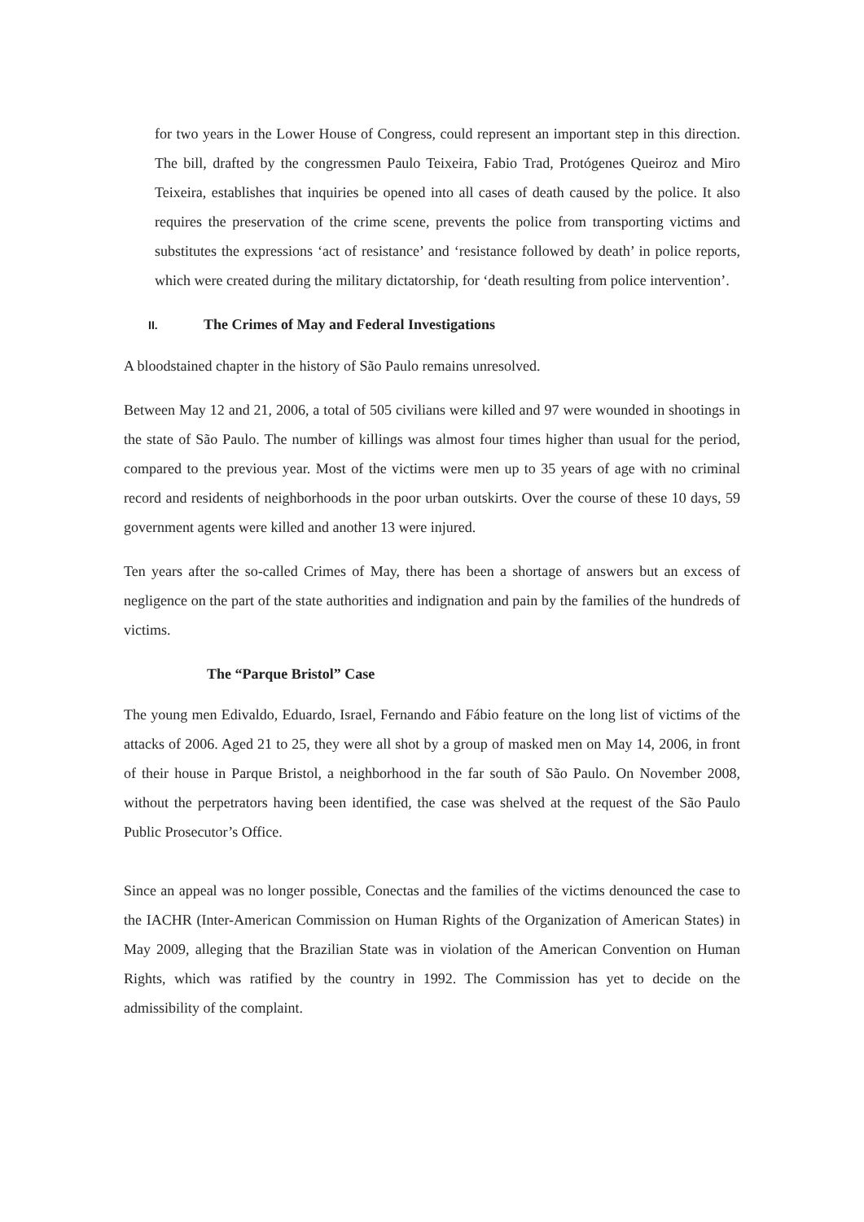for two years in the Lower House of Congress, could represent an important step in this direction. The bill, drafted by the congressmen Paulo Teixeira, Fabio Trad, Protógenes Queiroz and Miro Teixeira, establishes that inquiries be opened into all cases of death caused by the police. It also requires the preservation of the crime scene, prevents the police from transporting victims and substitutes the expressions ‘act of resistance’ and ‘resistance followed by death’ in police reports, which were created during the military dictatorship, for ‘death resulting from police intervention’.
II. The Crimes of May and Federal Investigations
A bloodstained chapter in the history of São Paulo remains unresolved.
Between May 12 and 21, 2006, a total of 505 civilians were killed and 97 were wounded in shootings in the state of São Paulo. The number of killings was almost four times higher than usual for the period, compared to the previous year. Most of the victims were men up to 35 years of age with no criminal record and residents of neighborhoods in the poor urban outskirts. Over the course of these 10 days, 59 government agents were killed and another 13 were injured.
Ten years after the so-called Crimes of May, there has been a shortage of answers but an excess of negligence on the part of the state authorities and indignation and pain by the families of the hundreds of victims.
The “Parque Bristol” Case
The young men Edivaldo, Eduardo, Israel, Fernando and Fábio feature on the long list of victims of the attacks of 2006. Aged 21 to 25, they were all shot by a group of masked men on May 14, 2006, in front of their house in Parque Bristol, a neighborhood in the far south of São Paulo. On November 2008, without the perpetrators having been identified, the case was shelved at the request of the São Paulo Public Prosecutor’s Office.
Since an appeal was no longer possible, Conectas and the families of the victims denounced the case to the IACHR (Inter-American Commission on Human Rights of the Organization of American States) in May 2009, alleging that the Brazilian State was in violation of the American Convention on Human Rights, which was ratified by the country in 1992. The Commission has yet to decide on the admissibility of the complaint.